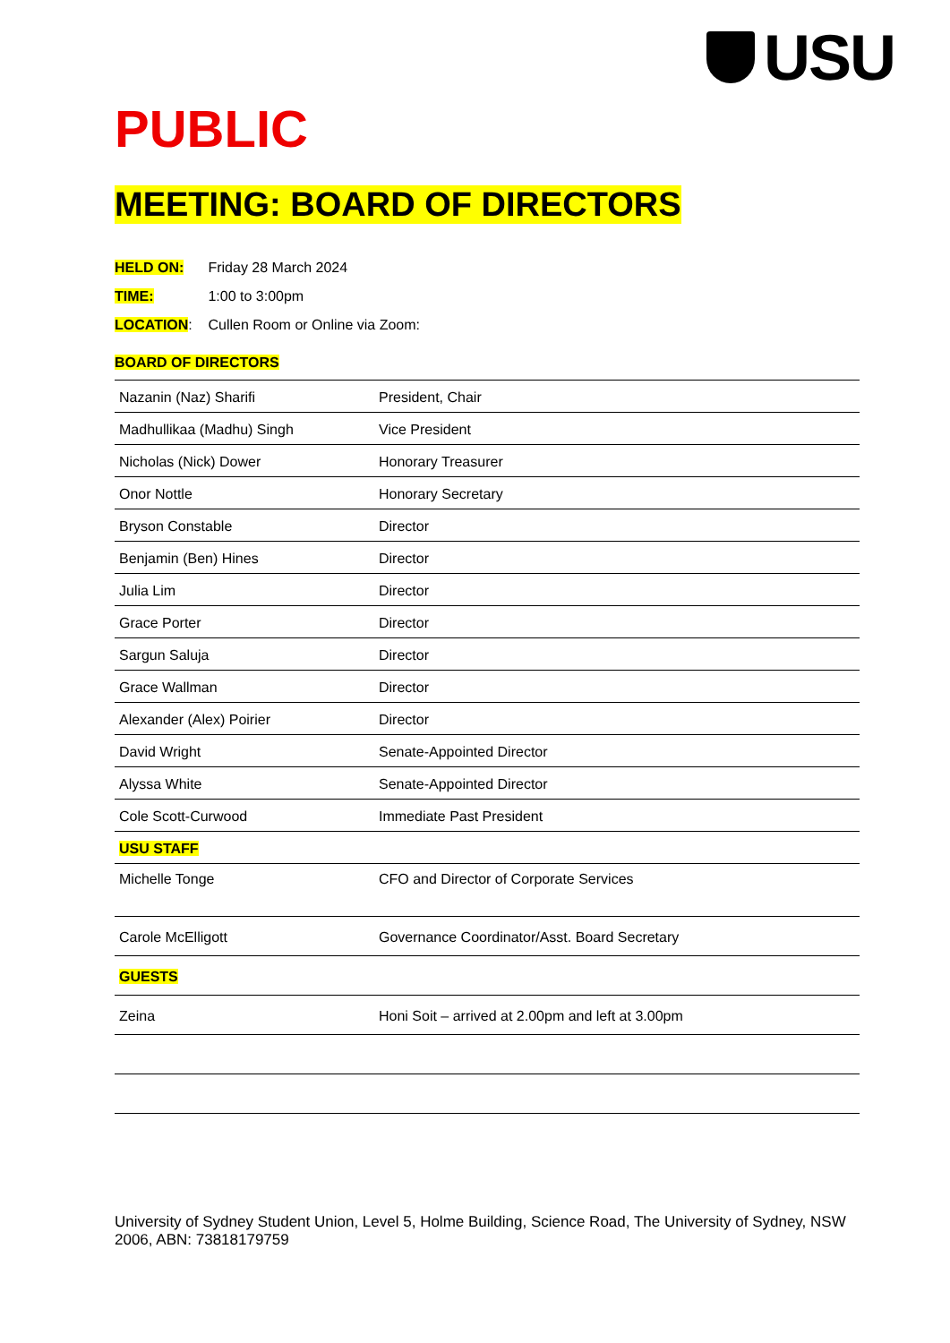USU
PUBLIC
MEETING: BOARD OF DIRECTORS
HELD ON: Friday 28 March 2024
TIME: 1:00 to 3:00pm
LOCATION: Cullen Room or Online via Zoom:
BOARD OF DIRECTORS
| Nazanin (Naz) Sharifi | President, Chair |
| Madhullikaa (Madhu) Singh | Vice President |
| Nicholas (Nick) Dower | Honorary Treasurer |
| Onor Nottle | Honorary Secretary |
| Bryson Constable | Director |
| Benjamin (Ben) Hines | Director |
| Julia Lim | Director |
| Grace Porter | Director |
| Sargun Saluja | Director |
| Grace Wallman | Director |
| Alexander (Alex) Poirier | Director |
| David Wright | Senate-Appointed Director |
| Alyssa White | Senate-Appointed Director |
| Cole Scott-Curwood | Immediate Past President |
| USU STAFF | |
| Michelle Tonge | CFO and Director of Corporate Services |
| Carole McElligott | Governance Coordinator/Asst. Board Secretary |
| GUESTS | |
| Zeina | Honi Soit – arrived at 2.00pm and left at 3.00pm |
University of Sydney Student Union, Level 5, Holme Building, Science Road, The University of Sydney, NSW 2006, ABN: 73818179759